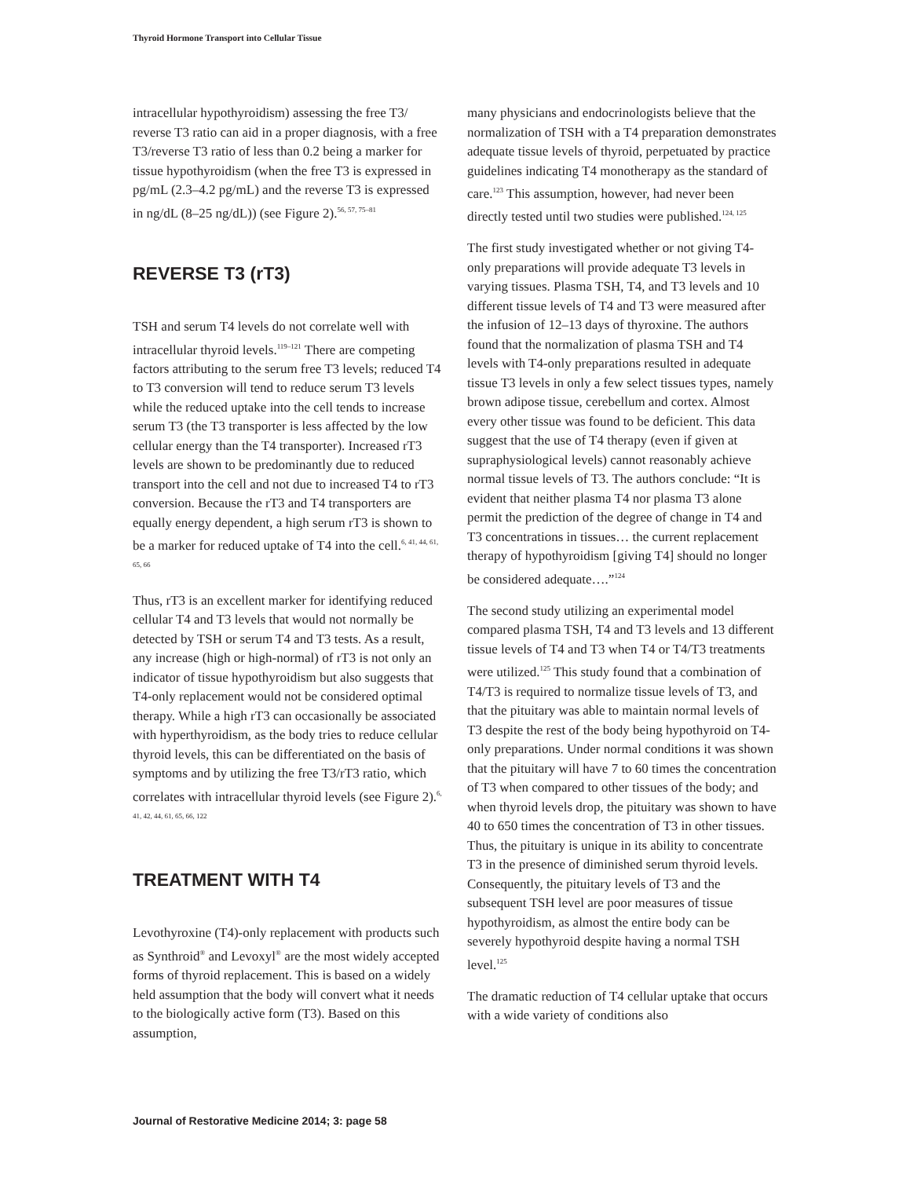Thyroid Hormone Transport into Cellular Tissue
intracellular hypothyroidism) assessing the free T3/ reverse T3 ratio can aid in a proper diagnosis, with a free T3/reverse T3 ratio of less than 0.2 being a marker for tissue hypothyroidism (when the free T3 is expressed in pg/mL (2.3–4.2 pg/mL) and the reverse T3 is expressed in ng/dL (8–25 ng/dL)) (see Figure 2).<sup>56, 57, 75–81</sup>
REVERSE T3 (rT3)
TSH and serum T4 levels do not correlate well with intracellular thyroid levels.<sup>119–121</sup> There are competing factors attributing to the serum free T3 levels; reduced T4 to T3 conversion will tend to reduce serum T3 levels while the reduced uptake into the cell tends to increase serum T3 (the T3 transporter is less affected by the low cellular energy than the T4 transporter). Increased rT3 levels are shown to be predominantly due to reduced transport into the cell and not due to increased T4 to rT3 conversion. Because the rT3 and T4 transporters are equally energy dependent, a high serum rT3 is shown to be a marker for reduced uptake of T4 into the cell.<sup>6, 41, 44, 61, 65, 66</sup>
Thus, rT3 is an excellent marker for identifying reduced cellular T4 and T3 levels that would not normally be detected by TSH or serum T4 and T3 tests. As a result, any increase (high or high-normal) of rT3 is not only an indicator of tissue hypothyroidism but also suggests that T4-only replacement would not be considered optimal therapy. While a high rT3 can occasionally be associated with hyperthyroidism, as the body tries to reduce cellular thyroid levels, this can be differentiated on the basis of symptoms and by utilizing the free T3/rT3 ratio, which correlates with intracellular thyroid levels (see Figure 2).<sup>6, 41, 42, 44, 61, 65, 66, 122</sup>
TREATMENT WITH T4
Levothyroxine (T4)-only replacement with products such as Synthroid<sup>®</sup> and Levoxyl<sup>®</sup> are the most widely accepted forms of thyroid replacement. This is based on a widely held assumption that the body will convert what it needs to the biologically active form (T3). Based on this assumption,
many physicians and endocrinologists believe that the normalization of TSH with a T4 preparation demonstrates adequate tissue levels of thyroid, perpetuated by practice guidelines indicating T4 monotherapy as the standard of care.<sup>123</sup> This assumption, however, had never been directly tested until two studies were published.<sup>124, 125</sup>
The first study investigated whether or not giving T4-only preparations will provide adequate T3 levels in varying tissues. Plasma TSH, T4, and T3 levels and 10 different tissue levels of T4 and T3 were measured after the infusion of 12–13 days of thyroxine. The authors found that the normalization of plasma TSH and T4 levels with T4-only preparations resulted in adequate tissue T3 levels in only a few select tissues types, namely brown adipose tissue, cerebellum and cortex. Almost every other tissue was found to be deficient. This data suggest that the use of T4 therapy (even if given at supraphysiological levels) cannot reasonably achieve normal tissue levels of T3. The authors conclude: “It is evident that neither plasma T4 nor plasma T3 alone permit the prediction of the degree of change in T4 and T3 concentrations in tissues… the current replacement therapy of hypothyroidism [giving T4] should no longer be considered adequate….”<sup>124</sup>
The second study utilizing an experimental model compared plasma TSH, T4 and T3 levels and 13 different tissue levels of T4 and T3 when T4 or T4/T3 treatments were utilized.<sup>125</sup> This study found that a combination of T4/T3 is required to normalize tissue levels of T3, and that the pituitary was able to maintain normal levels of T3 despite the rest of the body being hypothyroid on T4-only preparations. Under normal conditions it was shown that the pituitary will have 7 to 60 times the concentration of T3 when compared to other tissues of the body; and when thyroid levels drop, the pituitary was shown to have 40 to 650 times the concentration of T3 in other tissues. Thus, the pituitary is unique in its ability to concentrate T3 in the presence of diminished serum thyroid levels. Consequently, the pituitary levels of T3 and the subsequent TSH level are poor measures of tissue hypothyroidism, as almost the entire body can be severely hypothyroid despite having a normal TSH level.<sup>125</sup>
The dramatic reduction of T4 cellular uptake that occurs with a wide variety of conditions also
Journal of Restorative Medicine 2014; 3: page 58